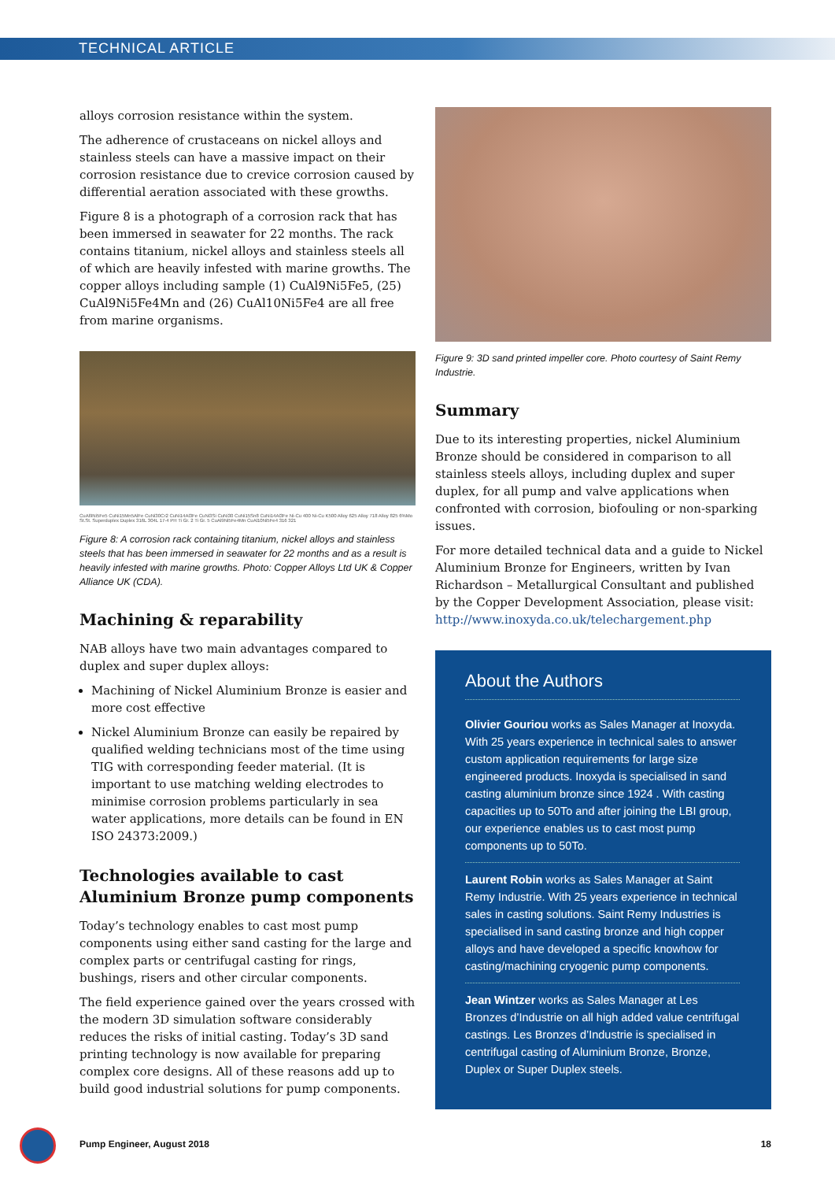TECHNICAL ARTICLE
alloys corrosion resistance within the system.
The adherence of crustaceans on nickel alloys and stainless steels can have a massive impact on their corrosion resistance due to crevice corrosion caused by differential aeration associated with these growths.
Figure 8 is a photograph of a corrosion rack that has been immersed in seawater for 22 months. The rack contains titanium, nickel alloys and stainless steels all of which are heavily infested with marine growths. The copper alloys including sample (1) CuAl9Ni5Fe5, (25) CuAl9Ni5Fe4Mn and (26) CuAl10Ni5Fe4 are all free from marine organisms.
CuAl9Ni5Fe5 CuNi15Mn5AlFe CuNi30Cr2 CuNi14Al3Fe CuNi3Si CuNi30 CuNi15Sn8 CuNi14Al3Fe Ni-Cu 400 Ni-Cu K500 Alloy 625 Alloy 718 Alloy 825 6%Mo St.St. Superduplex Duplex 316L 304L 17-4 PH Ti Gr. 2 Ti Gr. 5 CuAl9Ni5Fe4Mn CuAl10Ni5Fe4 316 321
Figure 8: A corrosion rack containing titanium, nickel alloys and stainless steels that has been immersed in seawater for 22 months and as a result is heavily infested with marine growths. Photo: Copper Alloys Ltd UK & Copper Alliance UK (CDA).
Machining & reparability
NAB alloys have two main advantages compared to duplex and super duplex alloys:
Machining of Nickel Aluminium Bronze is easier and more cost effective
Nickel Aluminium Bronze can easily be repaired by qualified welding technicians most of the time using TIG with corresponding feeder material. (It is important to use matching welding electrodes to minimise corrosion problems particularly in sea water applications, more details can be found in EN ISO 24373:2009.)
Technologies available to cast Aluminium Bronze pump components
Today’s technology enables to cast most pump components using either sand casting for the large and complex parts or centrifugal casting for rings, bushings, risers and other circular components.
The field experience gained over the years crossed with the modern 3D simulation software considerably reduces the risks of initial casting. Today’s 3D sand printing technology is now available for preparing complex core designs. All of these reasons add up to build good industrial solutions for pump components.
Figure 9: 3D sand printed impeller core. Photo courtesy of Saint Remy Industrie.
Summary
Due to its interesting properties, nickel Aluminium Bronze should be considered in comparison to all stainless steels alloys, including duplex and super duplex, for all pump and valve applications when confronted with corrosion, biofouling or non-sparking issues.
For more detailed technical data and a guide to Nickel Aluminium Bronze for Engineers, written by Ivan Richardson – Metallurgical Consultant and published by the Copper Development Association, please visit: http://www.inoxyda.co.uk/telechargement.php
About the Authors
Olivier Gouriou works as Sales Manager at Inoxyda. With 25 years experience in technical sales to answer custom application requirements for large size engineered products. Inoxyda is specialised in sand casting aluminium bronze since 1924 . With casting capacities up to 50To and after joining the LBI group, our experience enables us to cast most pump components up to 50To.
Laurent Robin works as Sales Manager at Saint Remy Industrie. With 25 years experience in technical sales in casting solutions. Saint Remy Industries is specialised in sand casting bronze and high copper alloys and have developed a specific knowhow for casting/machining cryogenic pump components.
Jean Wintzer works as Sales Manager at Les Bronzes d’Industrie on all high added value centrifugal castings. Les Bronzes d’Industrie is specialised in centrifugal casting of Aluminium Bronze, Bronze, Duplex or Super Duplex steels.
Pump Engineer, August 2018 18